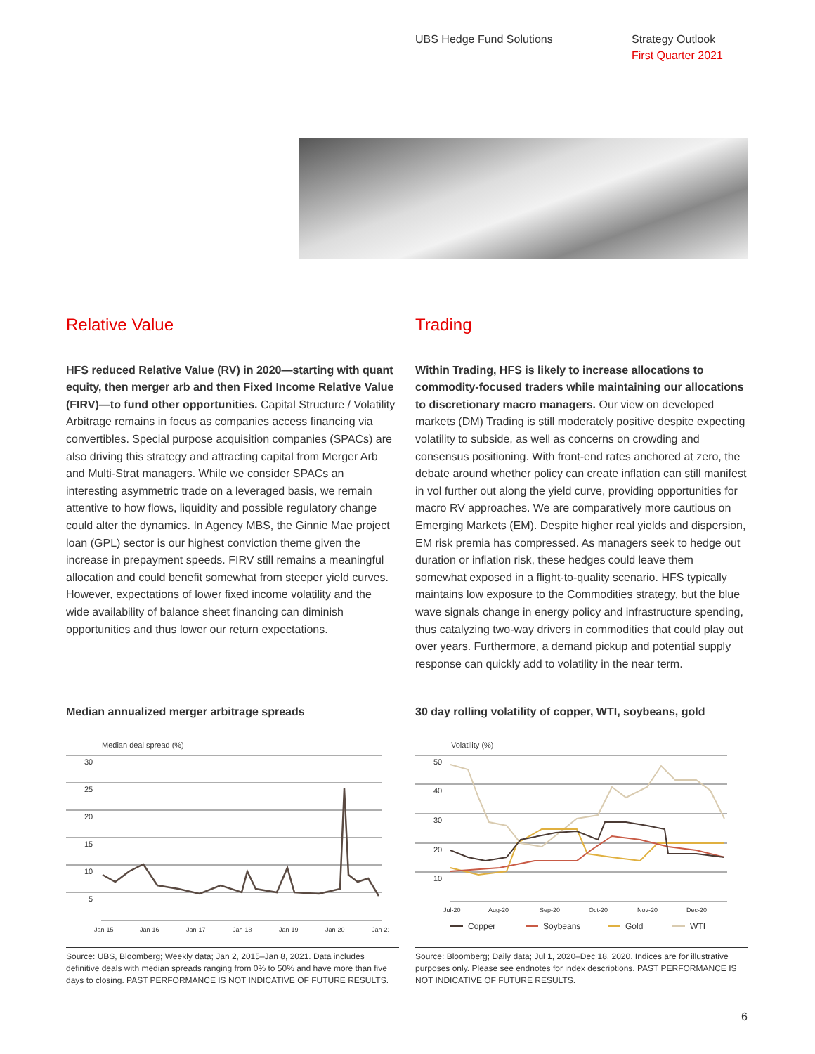UBS Hedge Fund Solutions Strategy Outlook
First Quarter 2021
Relative Value
HFS reduced Relative Value (RV) in 2020—starting with quant equity, then merger arb and then Fixed Income Relative Value (FIRV)—to fund other opportunities. Capital Structure / Volatility Arbitrage remains in focus as companies access financing via convertibles. Special purpose acquisition companies (SPACs) are also driving this strategy and attracting capital from Merger Arb and Multi-Strat managers. While we consider SPACs an interesting asymmetric trade on a leveraged basis, we remain attentive to how flows, liquidity and possible regulatory change could alter the dynamics. In Agency MBS, the Ginnie Mae project loan (GPL) sector is our highest conviction theme given the increase in prepayment speeds. FIRV still remains a meaningful allocation and could benefit somewhat from steeper yield curves. However, expectations of lower fixed income volatility and the wide availability of balance sheet financing can diminish opportunities and thus lower our return expectations.
Trading
Within Trading, HFS is likely to increase allocations to commodity-focused traders while maintaining our allocations to discretionary macro managers. Our view on developed markets (DM) Trading is still moderately positive despite expecting volatility to subside, as well as concerns on crowding and consensus positioning. With front-end rates anchored at zero, the debate around whether policy can create inflation can still manifest in vol further out along the yield curve, providing opportunities for macro RV approaches. We are comparatively more cautious on Emerging Markets (EM). Despite higher real yields and dispersion, EM risk premia has compressed. As managers seek to hedge out duration or inflation risk, these hedges could leave them somewhat exposed in a flight-to-quality scenario. HFS typically maintains low exposure to the Commodities strategy, but the blue wave signals change in energy policy and infrastructure spending, thus catalyzing two-way drivers in commodities that could play out over years. Furthermore, a demand pickup and potential supply response can quickly add to volatility in the near term.
Median annualized merger arbitrage spreads
30 day rolling volatility of copper, WTI, soybeans, gold
Median deal spread (%)
30
25
20
15
10
5
Jan-15
Jan-16
Jan-17
Jan-18
Jan-19
Jan-20
Jan-21
Volatility (%)
50
40
30
20
10
Jul-20
Aug-20
Sep-20
Oct-20
Nov-20
Dec-20
Copper
Soybeans
Gold
WTI
Source: UBS, Bloomberg; Weekly data; Jan 2, 2015–Jan 8, 2021. Data includes definitive deals with median spreads ranging from 0% to 50% and have more than five days to closing. PAST PERFORMANCE IS NOT INDICATIVE OF FUTURE RESULTS.
Source: Bloomberg; Daily data; Jul 1, 2020–Dec 18, 2020. Indices are for illustrative purposes only. Please see endnotes for index descriptions. PAST PERFORMANCE IS NOT INDICATIVE OF FUTURE RESULTS.
6